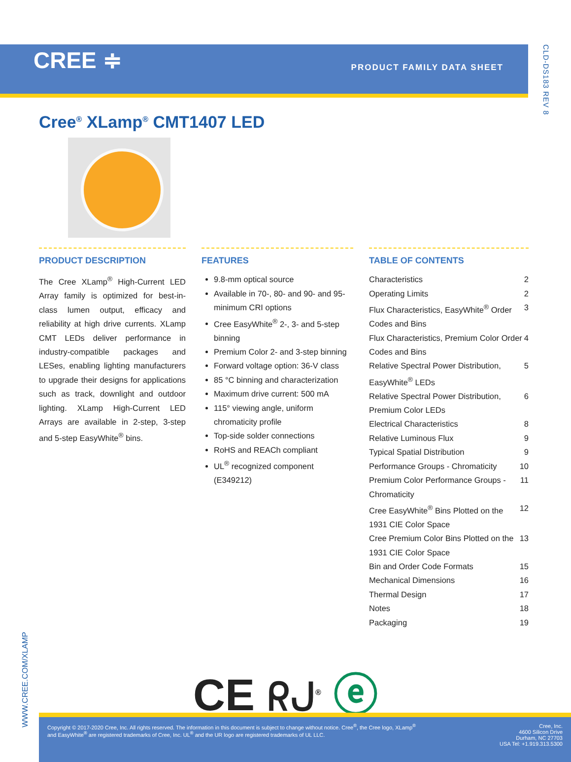CREE ≑
PRODUCT FAMILY DATA SHEET
CLD-DS183 REV 8
Cree<sup>®</sup> XLamp<sup>®</sup> CMT1407 LED
PRODUCT DESCRIPTION
The Cree XLamp<sup>®</sup> High-Current LED Array family is optimized for best-in-class lumen output, efficacy and reliability at high drive currents. XLamp CMT LEDs deliver performance in industry-compatible packages and LESes, enabling lighting manufacturers to upgrade their designs for applications such as track, downlight and outdoor lighting. XLamp High-Current LED Arrays are available in 2-step, 3-step and 5-step EasyWhite<sup>®</sup> bins.
FEATURES
9.8-mm optical source
Available in 70-, 80- and 90- and 95-minimum CRI options
Cree EasyWhite<sup>®</sup> 2-, 3- and 5-step binning
Premium Color 2- and 3-step binning
Forward voltage option: 36-V class
85 °C binning and characterization
Maximum drive current: 500 mA
115° viewing angle, uniform chromaticity profile
Top-side solder connections
RoHS and REACh compliant
UL<sup>®</sup> recognized component (E349212)
TABLE OF CONTENTS
Characteristics 2
Operating Limits 2
Flux Characteristics, EasyWhite<sup>®</sup> Order Codes and Bins 3
Flux Characteristics, Premium Color Order Codes and Bins 4
Relative Spectral Power Distribution, EasyWhite<sup>®</sup> LEDs 5
Relative Spectral Power Distribution, Premium Color LEDs 6
Electrical Characteristics 8
Relative Luminous Flux 9
Typical Spatial Distribution 9
Performance Groups - Chromaticity 10
Premium Color Performance Groups - Chromaticity 11
Cree EasyWhite<sup>®</sup> Bins Plotted on the 1931 CIE Color Space 12
Cree Premium Color Bins Plotted on the 1931 CIE Color Space 13
Bin and Order Code Formats 15
Mechanical Dimensions 16
Thermal Design 17
Notes 18
Packaging 19
CE ᖇᒍ<sup>®</sup> ⓔ
WWW.CREE.COM/XLAMP
Copyright © 2017-2020 Cree, Inc. All rights reserved. The information in this document is subject to change without notice. Cree<sup>®</sup>, the Cree logo, XLamp<sup>®</sup> and EasyWhite<sup>®</sup> are registered trademarks of Cree, Inc. UL<sup>®</sup> and the UR logo are registered trademarks of UL LLC.
Cree, Inc.
4600 Silicon Drive
Durham, NC 27703
USA Tel: +1.919.313.5300